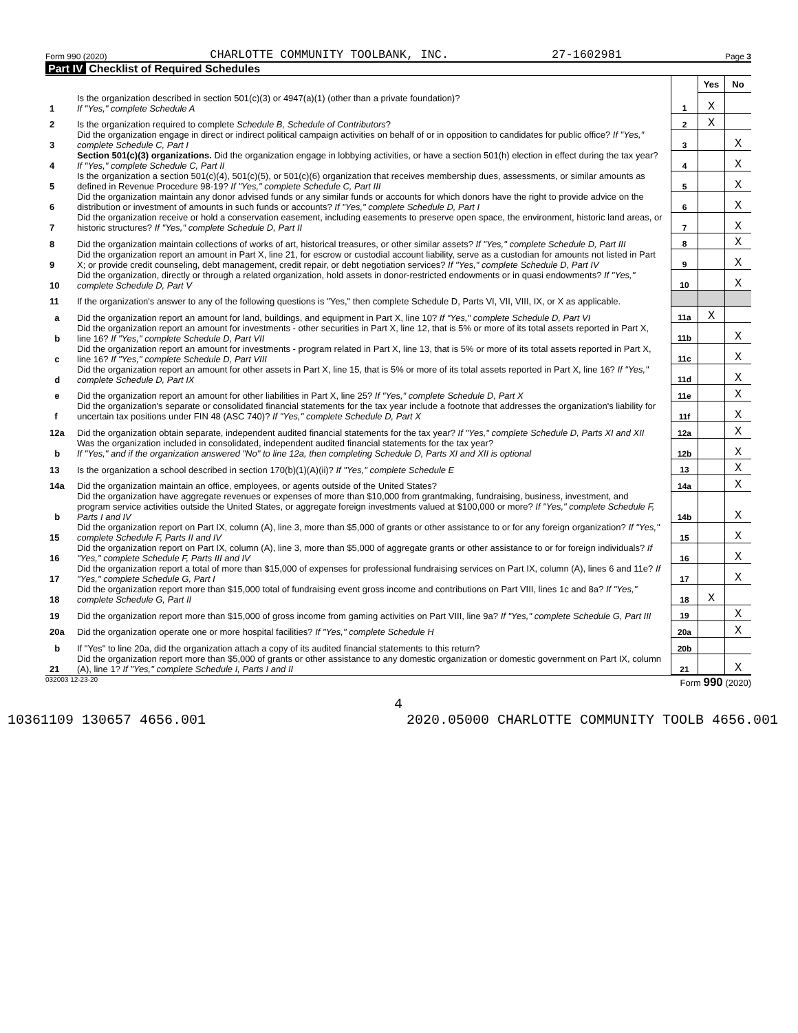Form 990 (2020) CHARLOTTE COMMUNITY TOOLBANK, INC. 27-1602981 Page 3
Part IV Checklist of Required Schedules
| | | | Yes | No |
| 1 | Is the organization described in section 501(c)(3) or 4947(a)(1) (other than a private foundation)? If "Yes," complete Schedule A | 1 | X | |
| 2 | Is the organization required to complete Schedule B, Schedule of Contributors ? | 2 | X | |
| 3 | Did the organization engage in direct or indirect political campaign activities on behalf of or in opposition to candidates for public office? If "Yes," complete Schedule C, Part I | 3 | | X |
| 4 | Section 501(c)(3) organizations. Did the organization engage in lobbying activities, or have a section 501(h) election in effect during the tax year? If "Yes," complete Schedule C, Part II | 4 | | X |
| 5 | Is the organization a section 501(c)(4), 501(c)(5), or 501(c)(6) organization that receives membership dues, assessments, or similar amounts as defined in Revenue Procedure 98-19? If "Yes," complete Schedule C, Part III | 5 | | X |
| 6 | Did the organization maintain any donor advised funds or any similar funds or accounts for which donors have the right to provide advice on the distribution or investment of amounts in such funds or accounts? If "Yes," complete Schedule D, Part I | 6 | | X |
| 7 | Did the organization receive or hold a conservation easement, including easements to preserve open space, the environment, historic land areas, or historic structures? If "Yes," complete Schedule D, Part II | 7 | | X |
| 8 | Did the organization maintain collections of works of art, historical treasures, or other similar assets? If "Yes," complete Schedule D, Part III | 8 | | X |
| 9 | Did the organization report an amount in Part X, line 21, for escrow or custodial account liability, serve as a custodian for amounts not listed in Part X; or provide credit counseling, debt management, credit repair, or debt negotiation services? If "Yes," complete Schedule D, Part IV | 9 | | X |
| 10 | Did the organization, directly or through a related organization, hold assets in donor-restricted endowments or in quasi endowments? If "Yes," complete Schedule D, Part V | 10 | | X |
| 11 | If the organization's answer to any of the following questions is "Yes," then complete Schedule D, Parts VI, VII, VIII, IX, or X as applicable. | | | |
| a | Did the organization report an amount for land, buildings, and equipment in Part X, line 10? If "Yes," complete Schedule D, Part VI | 11a | X | |
| b | Did the organization report an amount for investments - other securities in Part X, line 12, that is 5% or more of its total assets reported in Part X, line 16? If "Yes," complete Schedule D, Part VII | 11b | | X |
| c | Did the organization report an amount for investments - program related in Part X, line 13, that is 5% or more of its total assets reported in Part X, line 16? If "Yes," complete Schedule D, Part VIII | 11c | | X |
| d | Did the organization report an amount for other assets in Part X, line 15, that is 5% or more of its total assets reported in Part X, line 16? If "Yes," complete Schedule D, Part IX | 11d | | X |
| e | Did the organization report an amount for other liabilities in Part X, line 25? If "Yes," complete Schedule D, Part X | 11e | | X |
| f | Did the organization's separate or consolidated financial statements for the tax year include a footnote that addresses the organization's liability for uncertain tax positions under FIN 48 (ASC 740)? If "Yes," complete Schedule D, Part X | 11f | | X |
| 12a | Did the organization obtain separate, independent audited financial statements for the tax year? If "Yes," complete Schedule D, Parts XI and XII | 12a | | X |
| b | Was the organization included in consolidated, independent audited financial statements for the tax year? If "Yes," and if the organization answered "No" to line 12a, then completing Schedule D, Parts XI and XII is optional | 12b | | X |
| 13 | Is the organization a school described in section 170(b)(1)(A)(ii)? If "Yes," complete Schedule E | 13 | | X |
| 14a | Did the organization maintain an office, employees, or agents outside of the United States? | 14a | | X |
| b | Did the organization have aggregate revenues or expenses of more than $10,000 from grantmaking, fundraising, business, investment, and program service activities outside the United States, or aggregate foreign investments valued at $100,000 or more? If "Yes," complete Schedule F, Parts I and IV | 14b | | X |
| 15 | Did the organization report on Part IX, column (A), line 3, more than $5,000 of grants or other assistance to or for any foreign organization? If "Yes," complete Schedule F, Parts II and IV | 15 | | X |
| 16 | Did the organization report on Part IX, column (A), line 3, more than $5,000 of aggregate grants or other assistance to or for foreign individuals? If "Yes," complete Schedule F, Parts III and IV | 16 | | X |
| 17 | Did the organization report a total of more than $15,000 of expenses for professional fundraising services on Part IX, column (A), lines 6 and 11e? If "Yes," complete Schedule G, Part I | 17 | | X |
| 18 | Did the organization report more than $15,000 total of fundraising event gross income and contributions on Part VIII, lines 1c and 8a? If "Yes," complete Schedule G, Part II | 18 | X | |
| 19 | Did the organization report more than $15,000 of gross income from gaming activities on Part VIII, line 9a? If "Yes," complete Schedule G, Part III | 19 | | X |
| 20a | Did the organization operate one or more hospital facilities? If "Yes," complete Schedule H | 20a | | X |
| b | If "Yes" to line 20a, did the organization attach a copy of its audited financial statements to this return? | 20b | | |
| 21 | Did the organization report more than $5,000 of grants or other assistance to any domestic organization or domestic government on Part IX, column (A), line 1? If "Yes," complete Schedule I, Parts I and II | 21 | | X |
032003 12-23-20 Form 990 (2020)
4
10361109 130657 4656.001 2020.05000 CHARLOTTE COMMUNITY TOOLB 4656.001